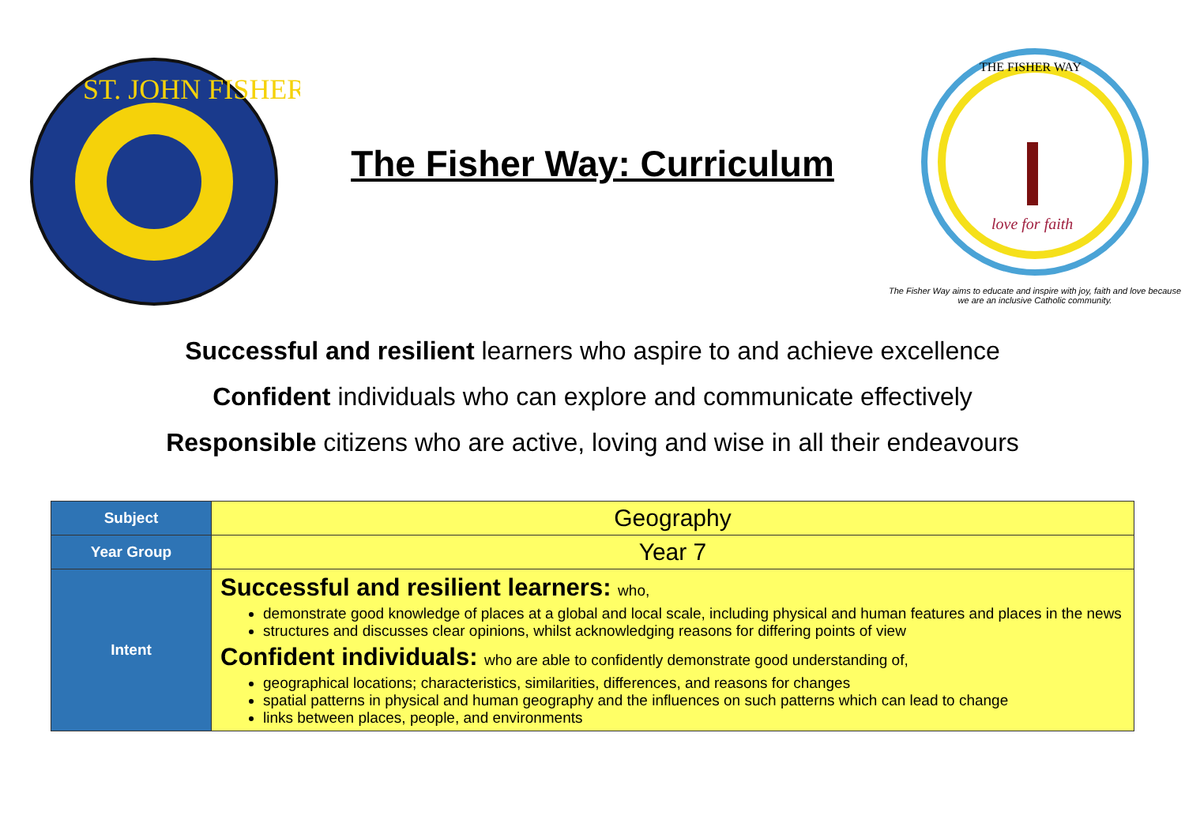ST. JOHN FISHER
The Fisher Way: Curriculum
THE FISHER WAY
love for faith
The Fisher Way aims to educate and inspire with joy, faith and love because we are an inclusive Catholic community.
Successful and resilient learners who aspire to and achieve excellence
Confident individuals who can explore and communicate effectively
Responsible citizens who are active, loving and wise in all their endeavours
| Subject | Geography |
| Year Group | Year 7 |
| Intent | Successful and resilient learners: who, demonstrate good knowledge of places at a global and local scale, including physical and human features and places in the news structures and discusses clear opinions, whilst acknowledging reasons for differing points of view Confident individuals: who are able to confidently demonstrate good understanding of, geographical locations; characteristics, similarities, differences, and reasons for changes spatial patterns in physical and human geography and the influences on such patterns which can lead to change links between places, people, and environments |